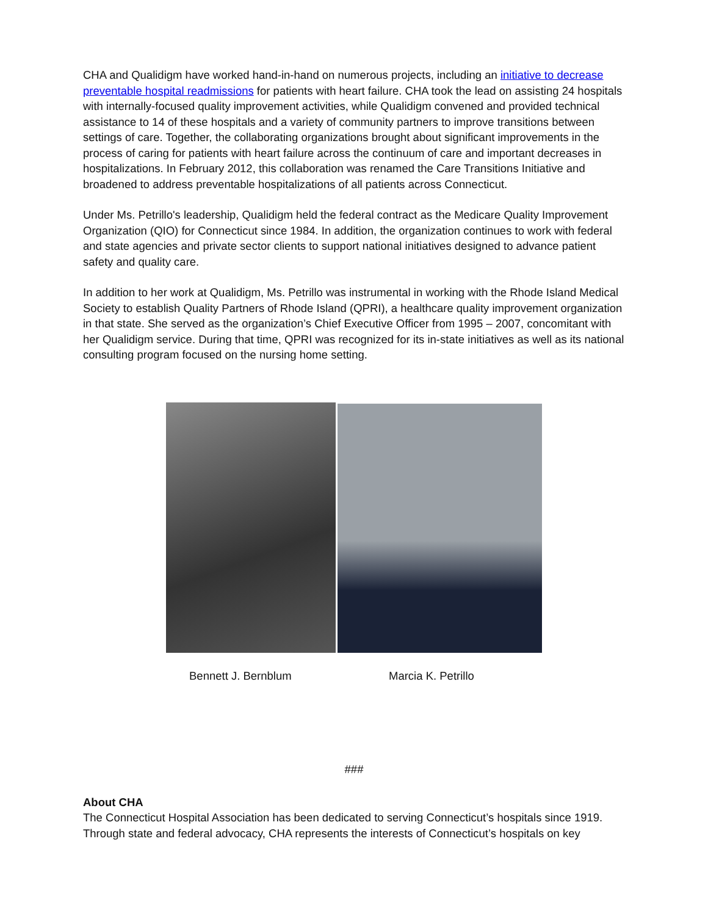CHA and Qualidigm have worked hand-in-hand on numerous projects, including an initiative to decrease preventable hospital readmissions for patients with heart failure. CHA took the lead on assisting 24 hospitals with internally-focused quality improvement activities, while Qualidigm convened and provided technical assistance to 14 of these hospitals and a variety of community partners to improve transitions between settings of care. Together, the collaborating organizations brought about significant improvements in the process of caring for patients with heart failure across the continuum of care and important decreases in hospitalizations. In February 2012, this collaboration was renamed the Care Transitions Initiative and broadened to address preventable hospitalizations of all patients across Connecticut.
Under Ms. Petrillo's leadership, Qualidigm held the federal contract as the Medicare Quality Improvement Organization (QIO) for Connecticut since 1984. In addition, the organization continues to work with federal and state agencies and private sector clients to support national initiatives designed to advance patient safety and quality care.
In addition to her work at Qualidigm, Ms. Petrillo was instrumental in working with the Rhode Island Medical Society to establish Quality Partners of Rhode Island (QPRI), a healthcare quality improvement organization in that state. She served as the organization’s Chief Executive Officer from 1995 – 2007, concomitant with her Qualidigm service. During that time, QPRI was recognized for its in-state initiatives as well as its national consulting program focused on the nursing home setting.
Bennett J. Bernblum Marcia K. Petrillo
###
About CHA
The Connecticut Hospital Association has been dedicated to serving Connecticut’s hospitals since 1919. Through state and federal advocacy, CHA represents the interests of Connecticut’s hospitals on key